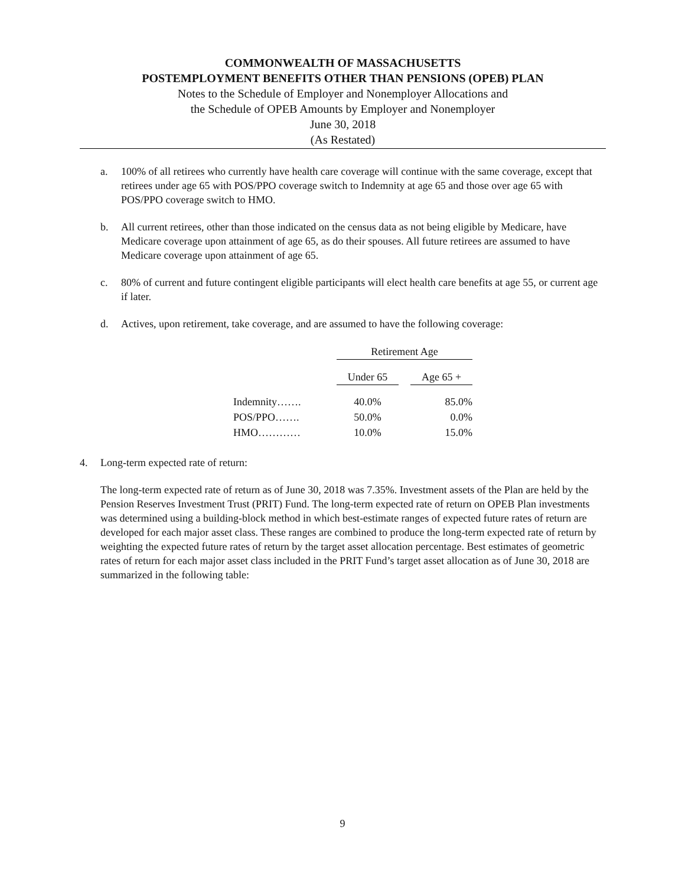COMMONWEALTH OF MASSACHUSETTS
POSTEMPLOYMENT BENEFITS OTHER THAN PENSIONS (OPEB) PLAN
Notes to the Schedule of Employer and Nonemployer Allocations and
the Schedule of OPEB Amounts by Employer and Nonemployer
June 30, 2018
(As Restated)
a. 100% of all retirees who currently have health care coverage will continue with the same coverage, except that retirees under age 65 with POS/PPO coverage switch to Indemnity at age 65 and those over age 65 with POS/PPO coverage switch to HMO.
b. All current retirees, other than those indicated on the census data as not being eligible by Medicare, have Medicare coverage upon attainment of age 65, as do their spouses. All future retirees are assumed to have Medicare coverage upon attainment of age 65.
c. 80% of current and future contingent eligible participants will elect health care benefits at age 55, or current age if later.
d. Actives, upon retirement, take coverage, and are assumed to have the following coverage:
| | Retirement Age | | |
| --- | --- | --- | --- |
| | Under 65 | | Age 65 + |
| Indemnity……. | 40.0% | | 85.0% |
| POS/PPO……. | 50.0% | | 0.0% |
| HMO………… | 10.0% | | 15.0% |
4. Long-term expected rate of return:
The long-term expected rate of return as of June 30, 2018 was 7.35%. Investment assets of the Plan are held by the Pension Reserves Investment Trust (PRIT) Fund. The long-term expected rate of return on OPEB Plan investments was determined using a building-block method in which best-estimate ranges of expected future rates of return are developed for each major asset class. These ranges are combined to produce the long-term expected rate of return by weighting the expected future rates of return by the target asset allocation percentage. Best estimates of geometric rates of return for each major asset class included in the PRIT Fund’s target asset allocation as of June 30, 2018 are summarized in the following table:
9